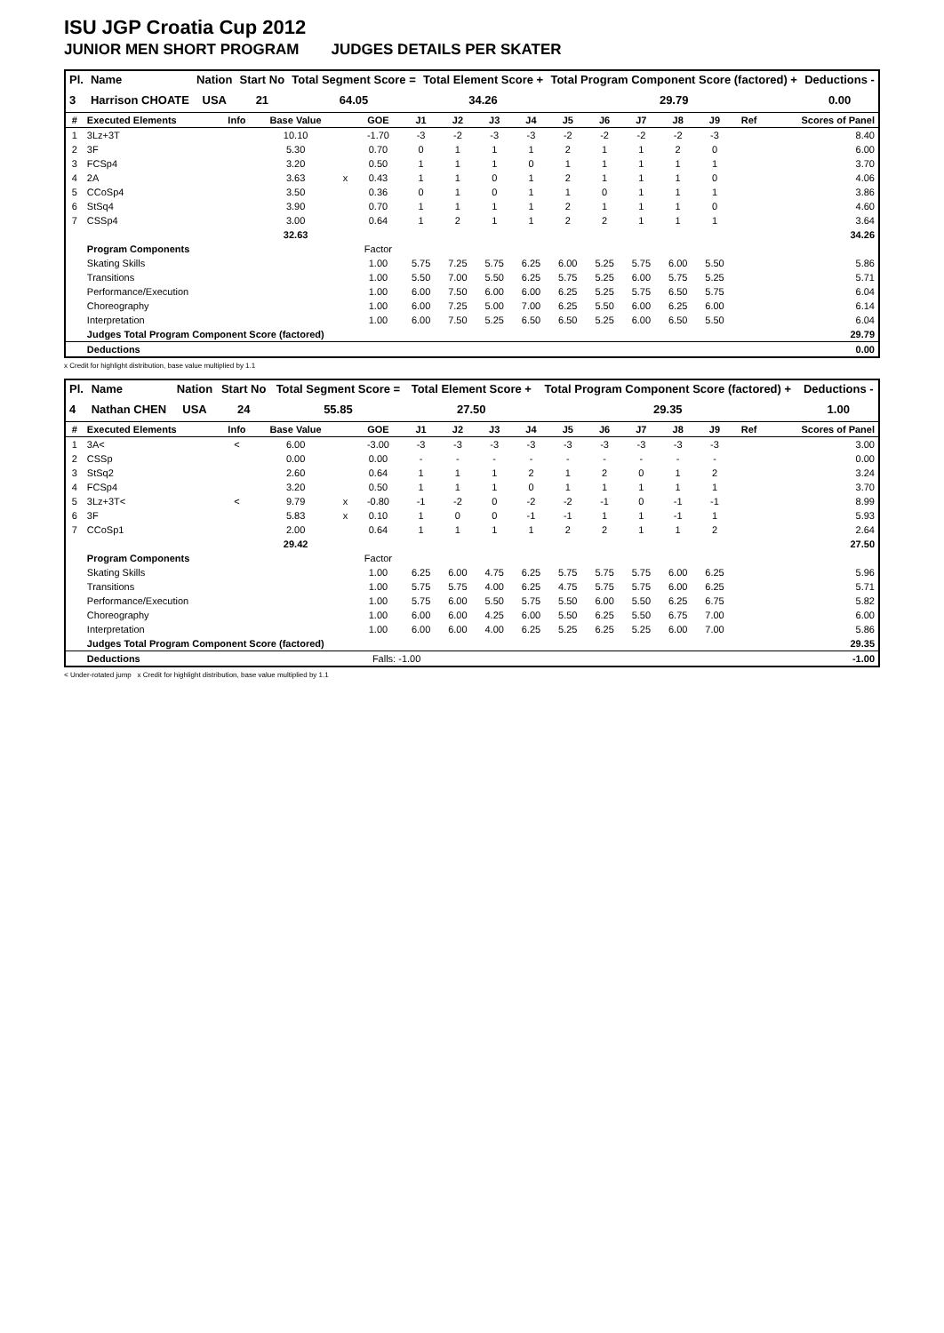ISU JGP Croatia Cup 2012
JUNIOR MEN SHORT PROGRAM JUDGES DETAILS PER SKATER
| Pl. | Name | Nation | Start No | Total Segment Score = | Total Element Score + | Total Program Component Score (factored) + | Deductions - |
| --- | --- | --- | --- | --- | --- | --- | --- |
| 3 | Harrison CHOATE | USA | 21 | 64.05 | 34.26 | 29.79 | 0.00 |
| # | Executed Elements | Info | Base Value | | GOE | J1 | J2 | J3 | J4 | J5 | J6 | J7 | J8 | J9 | Ref | Scores of Panel |
| --- | --- | --- | --- | --- | --- | --- | --- | --- | --- | --- | --- | --- | --- | --- | --- | --- |
| 1 | 3Lz+3T | | 10.10 | | -1.70 | -3 | -2 | -3 | -3 | -2 | -2 | -2 | -2 | -3 | | 8.40 |
| 2 | 3F | | 5.30 | | 0.70 | 0 | 1 | 1 | 1 | 2 | 1 | 1 | 2 | 0 | | 6.00 |
| 3 | FCSp4 | | 3.20 | | 0.50 | 1 | 1 | 1 | 0 | 1 | 1 | 1 | 1 | 1 | | 3.70 |
| 4 | 2A | | 3.63 | x | 0.43 | 1 | 1 | 0 | 1 | 2 | 1 | 1 | 1 | 0 | | 4.06 |
| 5 | CCoSp4 | | 3.50 | | 0.36 | 0 | 1 | 0 | 1 | 1 | 0 | 1 | 1 | 1 | | 3.86 |
| 6 | StSq4 | | 3.90 | | 0.70 | 1 | 1 | 1 | 1 | 2 | 1 | 1 | 1 | 0 | | 4.60 |
| 7 | CSSp4 | | 3.00 | | 0.64 | 1 | 2 | 1 | 1 | 2 | 2 | 1 | 1 | 1 | | 3.64 |
| | | | 32.63 | | | | | | | | | | | | | 34.26 |
| | Program Components | | | | Factor | | | | | | | | | | | |
| | Skating Skills | | | | 1.00 | 5.75 | 7.25 | 5.75 | 6.25 | 6.00 | 5.25 | 5.75 | 6.00 | 5.50 | | 5.86 |
| | Transitions | | | | 1.00 | 5.50 | 7.00 | 5.50 | 6.25 | 5.75 | 5.25 | 6.00 | 5.75 | 5.25 | | 5.71 |
| | Performance/Execution | | | | 1.00 | 6.00 | 7.50 | 6.00 | 6.00 | 6.25 | 5.25 | 5.75 | 6.50 | 5.75 | | 6.04 |
| | Choreography | | | | 1.00 | 6.00 | 7.25 | 5.00 | 7.00 | 6.25 | 5.50 | 6.00 | 6.25 | 6.00 | | 6.14 |
| | Interpretation | | | | 1.00 | 6.00 | 7.50 | 5.25 | 6.50 | 6.50 | 5.25 | 6.00 | 6.50 | 5.50 | | 6.04 |
| | Judges Total Program Component Score (factored) | | | | | | | | | | | | | | | 29.79 |
| | Deductions | | | | | | | | | | | | | | | 0.00 |
x Credit for highlight distribution, base value multiplied by 1.1
| Pl. | Name | Nation | Start No | Total Segment Score = | Total Element Score + | Total Program Component Score (factored) + | Deductions - |
| --- | --- | --- | --- | --- | --- | --- | --- |
| 4 | Nathan CHEN | USA | 24 | 55.85 | 27.50 | 29.35 | 1.00 |
| # | Executed Elements | Info | Base Value | | GOE | J1 | J2 | J3 | J4 | J5 | J6 | J7 | J8 | J9 | Ref | Scores of Panel |
| --- | --- | --- | --- | --- | --- | --- | --- | --- | --- | --- | --- | --- | --- | --- | --- | --- |
| 1 | 3A< | < | 6.00 | | -3.00 | -3 | -3 | -3 | -3 | -3 | -3 | -3 | -3 | -3 | | 3.00 |
| 2 | CSSp | | 0.00 | | 0.00 | - | - | - | - | - | - | - | - | - | | 0.00 |
| 3 | StSq2 | | 2.60 | | 0.64 | 1 | 1 | 1 | 2 | 1 | 2 | 0 | 1 | 2 | | 3.24 |
| 4 | FCSp4 | | 3.20 | | 0.50 | 1 | 1 | 1 | 0 | 1 | 1 | 1 | 1 | 1 | | 3.70 |
| 5 | 3Lz+3T< | < | 9.79 | x | -0.80 | -1 | -2 | 0 | -2 | -2 | -1 | 0 | -1 | -1 | | 8.99 |
| 6 | 3F | | 5.83 | x | 0.10 | 1 | 0 | 0 | -1 | -1 | 1 | 1 | -1 | 1 | | 5.93 |
| 7 | CCoSp1 | | 2.00 | | 0.64 | 1 | 1 | 1 | 1 | 2 | 2 | 1 | 1 | 2 | | 2.64 |
| | | | 29.42 | | | | | | | | | | | | | 27.50 |
| | Program Components | | | | Factor | | | | | | | | | | | |
| | Skating Skills | | | | 1.00 | 6.25 | 6.00 | 4.75 | 6.25 | 5.75 | 5.75 | 5.75 | 6.00 | 6.25 | | 5.96 |
| | Transitions | | | | 1.00 | 5.75 | 5.75 | 4.00 | 6.25 | 4.75 | 5.75 | 5.75 | 6.00 | 6.25 | | 5.71 |
| | Performance/Execution | | | | 1.00 | 5.75 | 6.00 | 5.50 | 5.75 | 5.50 | 6.00 | 5.50 | 6.25 | 6.75 | | 5.82 |
| | Choreography | | | | 1.00 | 6.00 | 6.00 | 4.25 | 6.00 | 5.50 | 6.25 | 5.50 | 6.75 | 7.00 | | 6.00 |
| | Interpretation | | | | 1.00 | 6.00 | 6.00 | 4.00 | 6.25 | 5.25 | 6.25 | 5.25 | 6.00 | 7.00 | | 5.86 |
| | Judges Total Program Component Score (factored) | | | | | | | | | | | | | | | 29.35 |
| | Deductions | | | | Falls: -1.00 | | | | | | | | | | | -1.00 |
< Under-rotated jump x Credit for highlight distribution, base value multiplied by 1.1